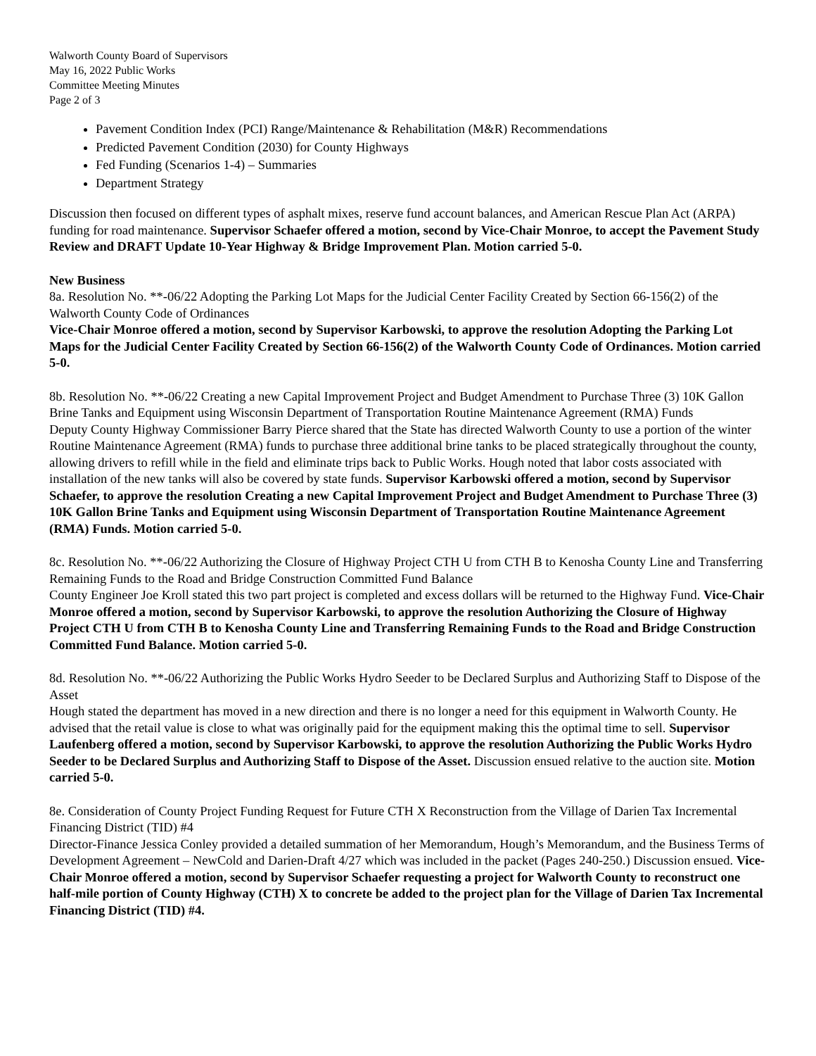Walworth County Board of Supervisors
May 16, 2022 Public Works
Committee Meeting Minutes
Page 2 of 3
Pavement Condition Index (PCI) Range/Maintenance & Rehabilitation (M&R) Recommendations
Predicted Pavement Condition (2030) for County Highways
Fed Funding (Scenarios 1-4) – Summaries
Department Strategy
Discussion then focused on different types of asphalt mixes, reserve fund account balances, and American Rescue Plan Act (ARPA) funding for road maintenance. Supervisor Schaefer offered a motion, second by Vice-Chair Monroe, to accept the Pavement Study Review and DRAFT Update 10-Year Highway & Bridge Improvement Plan. Motion carried 5-0.
New Business
8a. Resolution No. **-06/22 Adopting the Parking Lot Maps for the Judicial Center Facility Created by Section 66-156(2) of the Walworth County Code of Ordinances
Vice-Chair Monroe offered a motion, second by Supervisor Karbowski, to approve the resolution Adopting the Parking Lot Maps for the Judicial Center Facility Created by Section 66-156(2) of the Walworth County Code of Ordinances. Motion carried 5-0.
8b. Resolution No. **-06/22 Creating a new Capital Improvement Project and Budget Amendment to Purchase Three (3) 10K Gallon Brine Tanks and Equipment using Wisconsin Department of Transportation Routine Maintenance Agreement (RMA) Funds
Deputy County Highway Commissioner Barry Pierce shared that the State has directed Walworth County to use a portion of the winter Routine Maintenance Agreement (RMA) funds to purchase three additional brine tanks to be placed strategically throughout the county, allowing drivers to refill while in the field and eliminate trips back to Public Works. Hough noted that labor costs associated with installation of the new tanks will also be covered by state funds. Supervisor Karbowski offered a motion, second by Supervisor Schaefer, to approve the resolution Creating a new Capital Improvement Project and Budget Amendment to Purchase Three (3) 10K Gallon Brine Tanks and Equipment using Wisconsin Department of Transportation Routine Maintenance Agreement (RMA) Funds. Motion carried 5-0.
8c. Resolution No. **-06/22 Authorizing the Closure of Highway Project CTH U from CTH B to Kenosha County Line and Transferring Remaining Funds to the Road and Bridge Construction Committed Fund Balance
County Engineer Joe Kroll stated this two part project is completed and excess dollars will be returned to the Highway Fund. Vice-Chair Monroe offered a motion, second by Supervisor Karbowski, to approve the resolution Authorizing the Closure of Highway Project CTH U from CTH B to Kenosha County Line and Transferring Remaining Funds to the Road and Bridge Construction Committed Fund Balance. Motion carried 5-0.
8d. Resolution No. **-06/22 Authorizing the Public Works Hydro Seeder to be Declared Surplus and Authorizing Staff to Dispose of the Asset
Hough stated the department has moved in a new direction and there is no longer a need for this equipment in Walworth County. He advised that the retail value is close to what was originally paid for the equipment making this the optimal time to sell. Supervisor Laufenberg offered a motion, second by Supervisor Karbowski, to approve the resolution Authorizing the Public Works Hydro Seeder to be Declared Surplus and Authorizing Staff to Dispose of the Asset. Discussion ensued relative to the auction site. Motion carried 5-0.
8e. Consideration of County Project Funding Request for Future CTH X Reconstruction from the Village of Darien Tax Incremental Financing District (TID) #4
Director-Finance Jessica Conley provided a detailed summation of her Memorandum, Hough’s Memorandum, and the Business Terms of Development Agreement – NewCold and Darien-Draft 4/27 which was included in the packet (Pages 240-250.) Discussion ensued. Vice-Chair Monroe offered a motion, second by Supervisor Schaefer requesting a project for Walworth County to reconstruct one half-mile portion of County Highway (CTH) X to concrete be added to the project plan for the Village of Darien Tax Incremental Financing District (TID) #4.